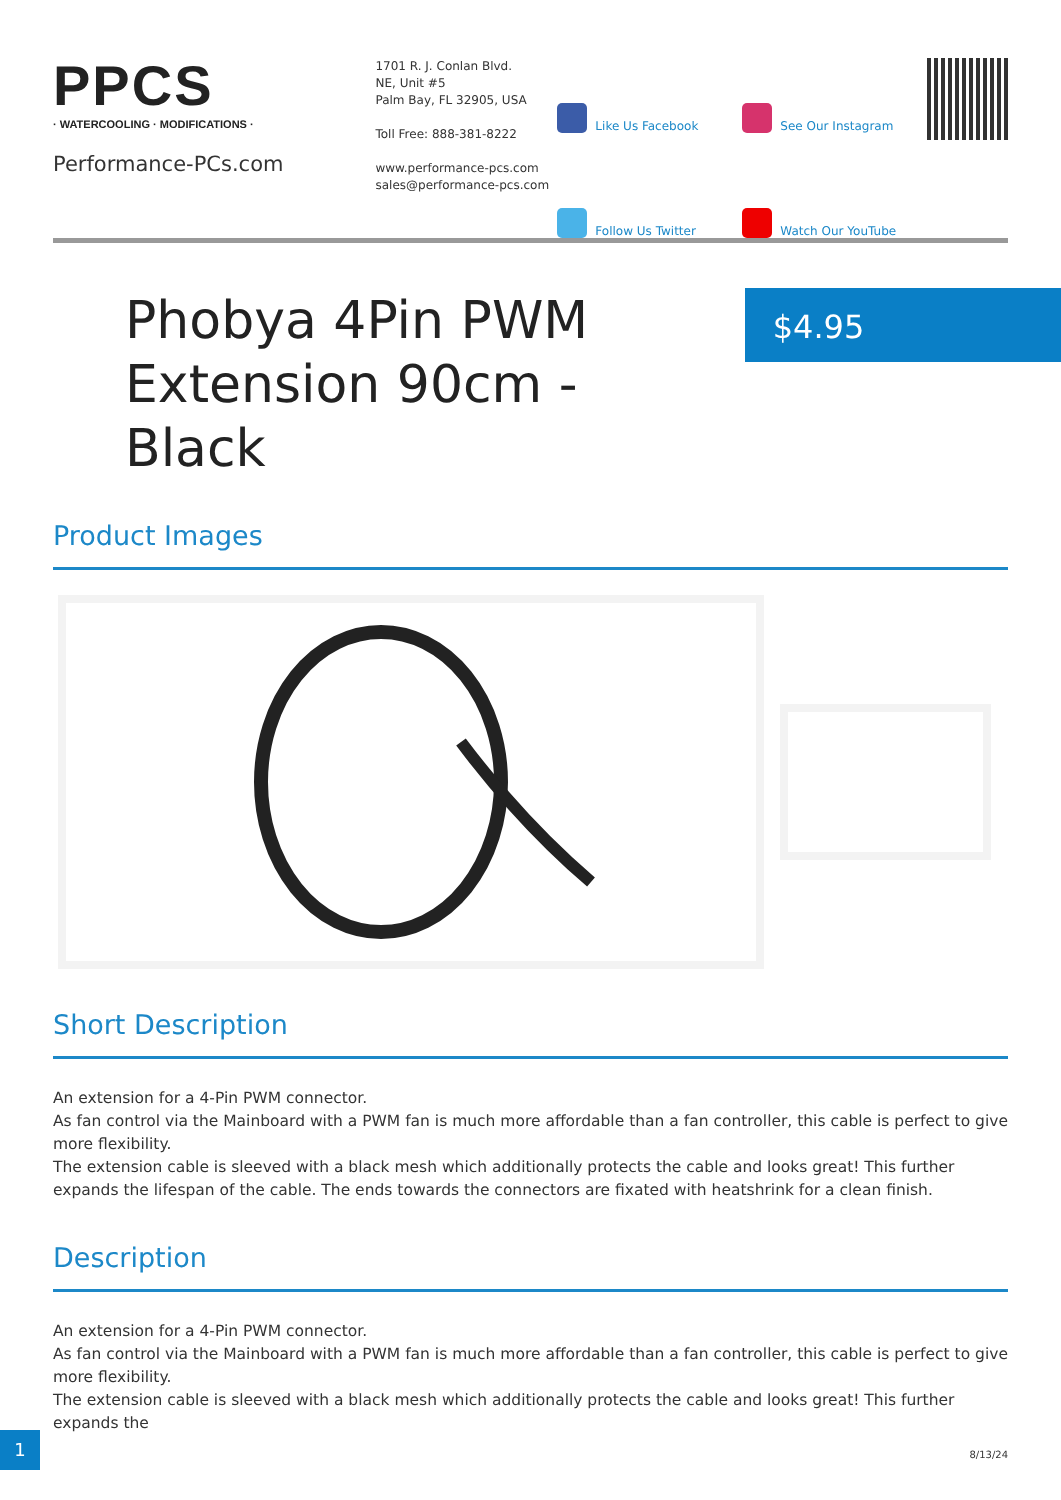PPCS
· WATERCOOLING · MODIFICATIONS ·
Performance-PCs.com
1701 R. J. Conlan Blvd.
NE, Unit #5
Palm Bay, FL 32905, USA
Toll Free: 888-381-8222
www.performance-pcs.com
sales@performance-pcs.com
Like Us Facebook
See Our Instagram
Follow Us Twitter
Watch Our YouTube
Phobya 4Pin PWM Extension 90cm - Black
$4.95
Product Images
Short Description
An extension for a 4-Pin PWM connector.
As fan control via the Mainboard with a PWM fan is much more affordable than a fan controller, this cable is perfect to give more flexibility.
The extension cable is sleeved with a black mesh which additionally protects the cable and looks great! This further expands the lifespan of the cable. The ends towards the connectors are fixated with heatshrink for a clean finish.
Description
An extension for a 4-Pin PWM connector.
As fan control via the Mainboard with a PWM fan is much more affordable than a fan controller, this cable is perfect to give more flexibility.
The extension cable is sleeved with a black mesh which additionally protects the cable and looks great! This further expands the
1
8/13/24